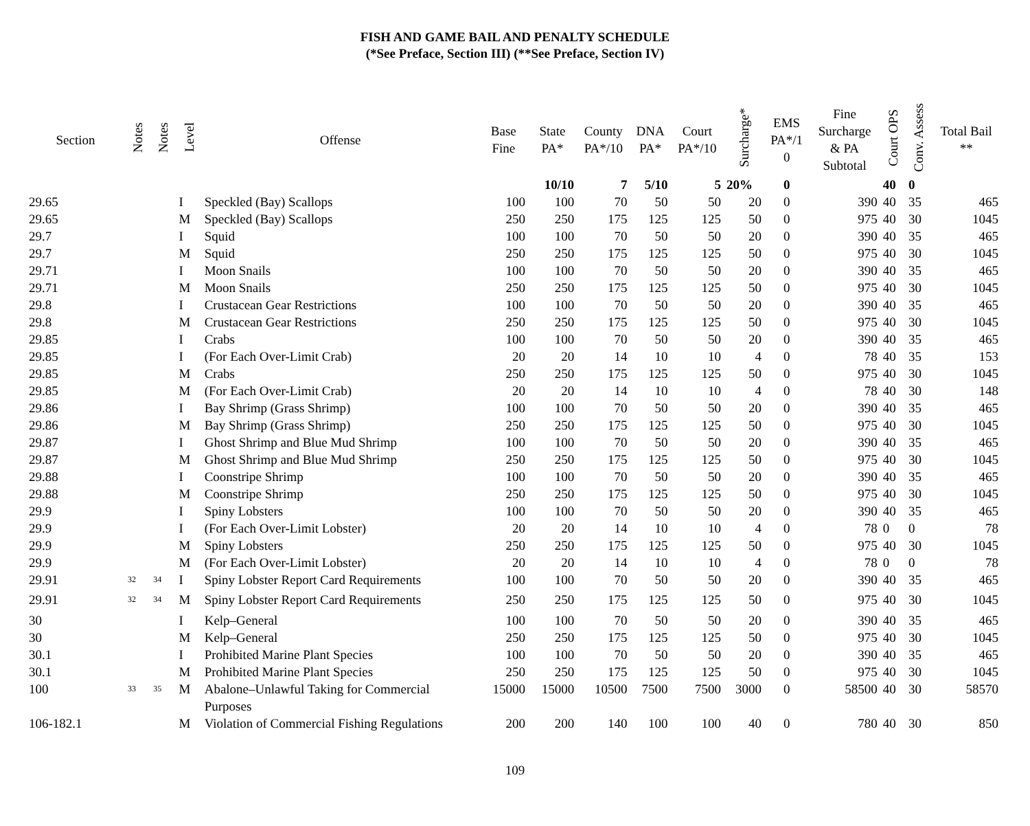FISH AND GAME BAIL AND PENALTY SCHEDULE
(*See Preface, Section III) (**See Preface, Section IV)
| Section | Notes | Notes | Level | Offense | Base Fine | State PA* | County PA*/10 | DNA PA* | Court PA*/10 | Surcharge* | EMS PA*/1 0 | Fine Surcharge & PA Subtotal | Court OPS | Conv. Assess | Total Bail ** |
| --- | --- | --- | --- | --- | --- | --- | --- | --- | --- | --- | --- | --- | --- | --- | --- |
| | | | | | | 10/10 | 7 | 5/10 | 5 | 20% | 0 | | 40 | 0 | |
| 29.65 | | | I | Speckled (Bay) Scallops | 100 | 100 | 70 | 50 | 50 | 20 | 0 | 390 | 40 | 35 | 465 |
| 29.65 | | | M | Speckled (Bay) Scallops | 250 | 250 | 175 | 125 | 125 | 50 | 0 | 975 | 40 | 30 | 1045 |
| 29.7 | | | I | Squid | 100 | 100 | 70 | 50 | 50 | 20 | 0 | 390 | 40 | 35 | 465 |
| 29.7 | | | M | Squid | 250 | 250 | 175 | 125 | 125 | 50 | 0 | 975 | 40 | 30 | 1045 |
| 29.71 | | | I | Moon Snails | 100 | 100 | 70 | 50 | 50 | 20 | 0 | 390 | 40 | 35 | 465 |
| 29.71 | | | M | Moon Snails | 250 | 250 | 175 | 125 | 125 | 50 | 0 | 975 | 40 | 30 | 1045 |
| 29.8 | | | I | Crustacean Gear Restrictions | 100 | 100 | 70 | 50 | 50 | 20 | 0 | 390 | 40 | 35 | 465 |
| 29.8 | | | M | Crustacean Gear Restrictions | 250 | 250 | 175 | 125 | 125 | 50 | 0 | 975 | 40 | 30 | 1045 |
| 29.85 | | | I | Crabs | 100 | 100 | 70 | 50 | 50 | 20 | 0 | 390 | 40 | 35 | 465 |
| 29.85 | | | I | (For Each Over-Limit Crab) | 20 | 20 | 14 | 10 | 10 | 4 | 0 | 78 | 40 | 35 | 153 |
| 29.85 | | | M | Crabs | 250 | 250 | 175 | 125 | 125 | 50 | 0 | 975 | 40 | 30 | 1045 |
| 29.85 | | | M | (For Each Over-Limit Crab) | 20 | 20 | 14 | 10 | 10 | 4 | 0 | 78 | 40 | 30 | 148 |
| 29.86 | | | I | Bay Shrimp (Grass Shrimp) | 100 | 100 | 70 | 50 | 50 | 20 | 0 | 390 | 40 | 35 | 465 |
| 29.86 | | | M | Bay Shrimp (Grass Shrimp) | 250 | 250 | 175 | 125 | 125 | 50 | 0 | 975 | 40 | 30 | 1045 |
| 29.87 | | | I | Ghost Shrimp and Blue Mud Shrimp | 100 | 100 | 70 | 50 | 50 | 20 | 0 | 390 | 40 | 35 | 465 |
| 29.87 | | | M | Ghost Shrimp and Blue Mud Shrimp | 250 | 250 | 175 | 125 | 125 | 50 | 0 | 975 | 40 | 30 | 1045 |
| 29.88 | | | I | Coonstripe Shrimp | 100 | 100 | 70 | 50 | 50 | 20 | 0 | 390 | 40 | 35 | 465 |
| 29.88 | | | M | Coonstripe Shrimp | 250 | 250 | 175 | 125 | 125 | 50 | 0 | 975 | 40 | 30 | 1045 |
| 29.9 | | | I | Spiny Lobsters | 100 | 100 | 70 | 50 | 50 | 20 | 0 | 390 | 40 | 35 | 465 |
| 29.9 | | | I | (For Each Over-Limit Lobster) | 20 | 20 | 14 | 10 | 10 | 4 | 0 | 78 | 0 | 0 | 78 |
| 29.9 | | | M | Spiny Lobsters | 250 | 250 | 175 | 125 | 125 | 50 | 0 | 975 | 40 | 30 | 1045 |
| 29.9 | | | M | (For Each Over-Limit Lobster) | 20 | 20 | 14 | 10 | 10 | 4 | 0 | 78 | 0 | 0 | 78 |
| 29.91 | <sup>32</sup> | <sup>34</sup> | I | Spiny Lobster Report Card Requirements | 100 | 100 | 70 | 50 | 50 | 20 | 0 | 390 | 40 | 35 | 465 |
| 29.91 | <sup>32</sup> | <sup>34</sup> | M | Spiny Lobster Report Card Requirements | 250 | 250 | 175 | 125 | 125 | 50 | 0 | 975 | 40 | 30 | 1045 |
| 30 | | | I | Kelp–General | 100 | 100 | 70 | 50 | 50 | 20 | 0 | 390 | 40 | 35 | 465 |
| 30 | | | M | Kelp–General | 250 | 250 | 175 | 125 | 125 | 50 | 0 | 975 | 40 | 30 | 1045 |
| 30.1 | | | I | Prohibited Marine Plant Species | 100 | 100 | 70 | 50 | 50 | 20 | 0 | 390 | 40 | 35 | 465 |
| 30.1 | | | M | Prohibited Marine Plant Species | 250 | 250 | 175 | 125 | 125 | 50 | 0 | 975 | 40 | 30 | 1045 |
| 100 | <sup>33</sup> | <sup>35</sup> | M | Abalone–Unlawful Taking for Commercial Purposes | 15000 | 15000 | 10500 | 7500 | 7500 | 3000 | 0 | 58500 | 40 | 30 | 58570 |
| 106-182.1 | | | M | Violation of Commercial Fishing Regulations | 200 | 200 | 140 | 100 | 100 | 40 | 0 | 780 | 40 | 30 | 850 |
109